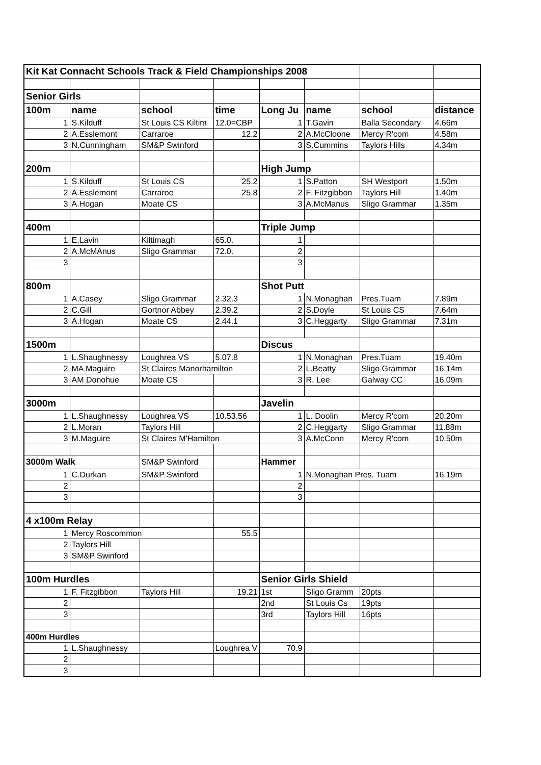| Kit Kat Connacht Schools Track & Field Championships 2008 | | | | | | | |
| Senior Girls | | | | | | | |
| 100m | name | school | time | Long Ju | name | school | distance |
| 1 | S.Kilduff | St Louis CS Kiltim | 12.0=CBP | 1 | T.Gavin | Balla Secondary | 4.66m |
| 2 | A.Esslemont | Carraroe | 12.2 | 2 | A.McCloone | Mercy R'com | 4.58m |
| 3 | N.Cunningham | SM&P Swinford | | 3 | S.Cummins | Taylors Hills | 4.34m |
| 200m | | | | High Jump | | | |
| 1 | S.Kilduff | St Louis CS | 25.2 | 1 | S.Patton | SH Westport | 1.50m |
| 2 | A.Esslemont | Carraroe | 25.8 | 2 | F. Fitzgibbon | Taylors Hill | 1.40m |
| 3 | A.Hogan | Moate CS | | 3 | A.McManus | Sligo Grammar | 1.35m |
| 400m | | | | Triple Jump | | | |
| 1 | E.Lavin | Kiltimagh | 65.0. | 1 | | | |
| 2 | A.McMAnus | Sligo Grammar | 72.0. | 2 | | | |
| 3 | | | | 3 | | | |
| 800m | | | | Shot Putt | | | |
| 1 | A.Casey | Sligo Grammar | 2.32.3 | 1 | N.Monaghan | Pres.Tuam | 7.89m |
| 2 | C.Gill | Gortnor Abbey | 2.39.2 | 2 | S.Doyle | St Louis CS | 7.64m |
| 3 | A.Hogan | Moate CS | 2.44.1 | 3 | C.Heggarty | Sligo Grammar | 7.31m |
| 1500m | | | | Discus | | | |
| 1 | L.Shaughnessy | Loughrea VS | 5.07.8 | 1 | N.Monaghan | Pres.Tuam | 19.40m |
| 2 | MA Maguire | St Claires Manorhamilton | | 2 | L.Beatty | Sligo Grammar | 16.14m |
| 3 | AM Donohue | Moate CS | | 3 | R. Lee | Galway CC | 16.09m |
| 3000m | | | | Javelin | | | |
| 1 | L.Shaughnessy | Loughrea VS | 10.53.56 | 1 | L. Doolin | Mercy R'com | 20.20m |
| 2 | L.Moran | Taylors Hill | | 2 | C.Heggarty | Sligo Grammar | 11.88m |
| 3 | M.Maguire | St Claires M'Hamilton | | 3 | A.McConn | Mercy R'com | 10.50m |
| 3000m Walk | | SM&P Swinford | | Hammer | | | |
| 1 | C.Durkan | SM&P Swinford | | 1 | N.Monaghan Pres. Tuam | | 16.19m |
| 2 | | | | 2 | | | |
| 3 | | | | 3 | | | |
| 4 x100m Relay | | | | | | | |
| 1 | Mercy Roscommon | | 55.5 | | | | |
| 2 | Taylors Hill | | | | | | |
| 3 | SM&P Swinford | | | | | | |
| 100m Hurdles | | | | Senior Girls Shield | | | |
| 1 | F. Fitzgibbon | Taylors Hill | 19.21 | 1st | Sligo Gramm | 20pts | |
| 2 | | | | 2nd | St Louis Cs | 19pts | |
| 3 | | | | 3rd | Taylors Hill | 16pts | |
| 400m Hurdles | | | | | | | |
| 1 | L.Shaughnessy | | Loughrea V | 70.9 | | | |
| 2 | | | | | | | |
| 3 | | | | | | | |